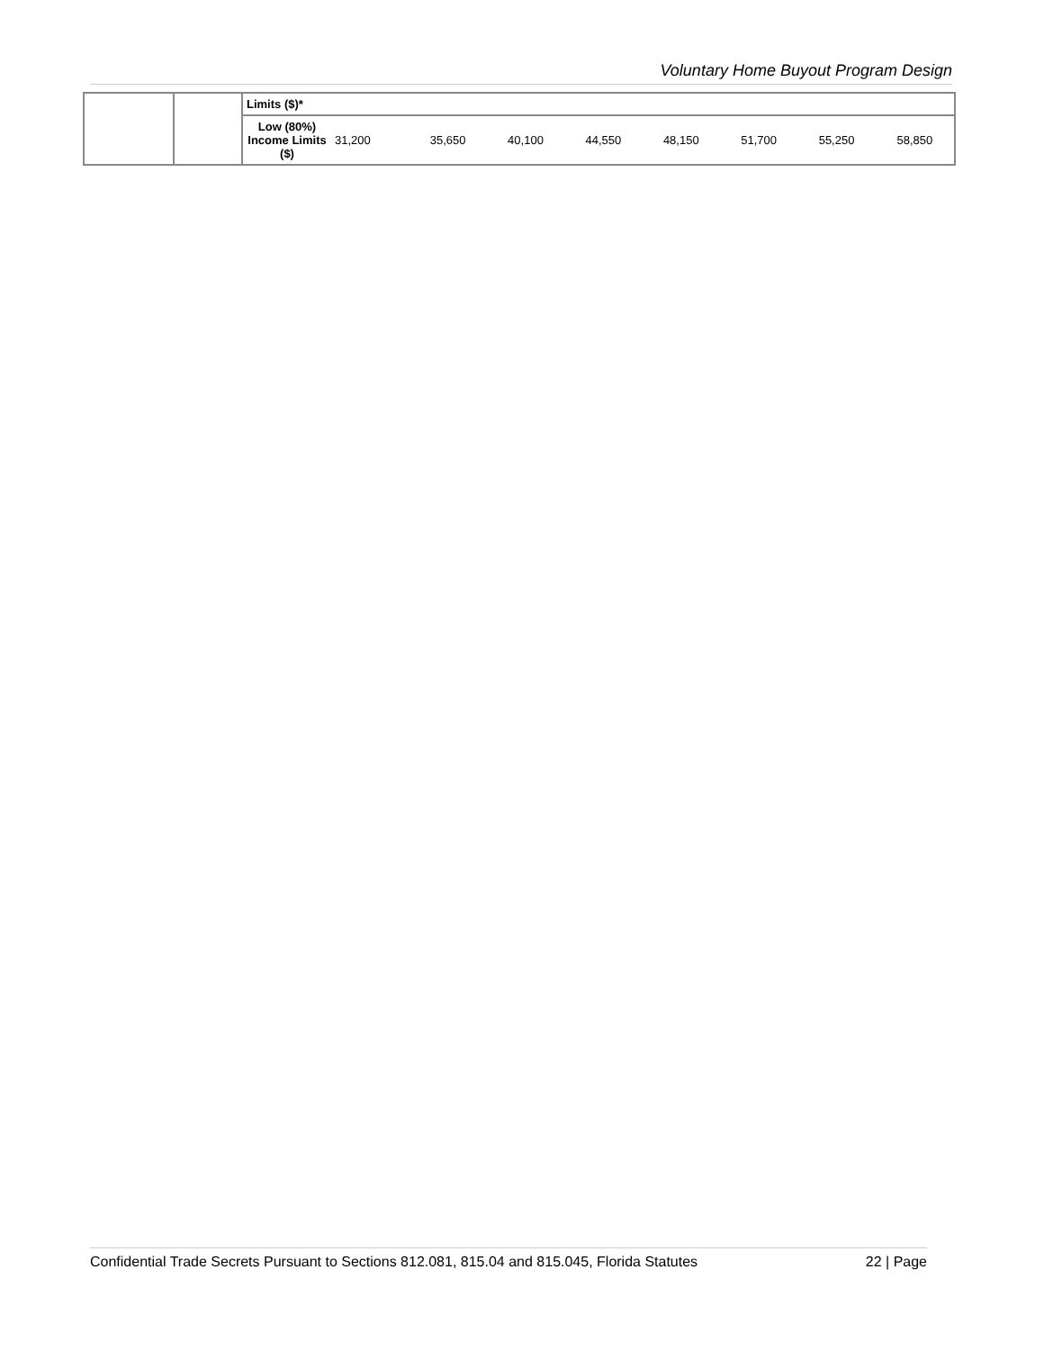Voluntary Home Buyout Program Design
| | | Limits ($)* | | | | | | | | |
| | | Low (80%) Income Limits ($) | 31,200 | 35,650 | 40,100 | 44,550 | 48,150 | 51,700 | 55,250 | 58,850 |
Confidential Trade Secrets Pursuant to Sections 812.081, 815.04 and 815.045, Florida Statutes 22 | Page